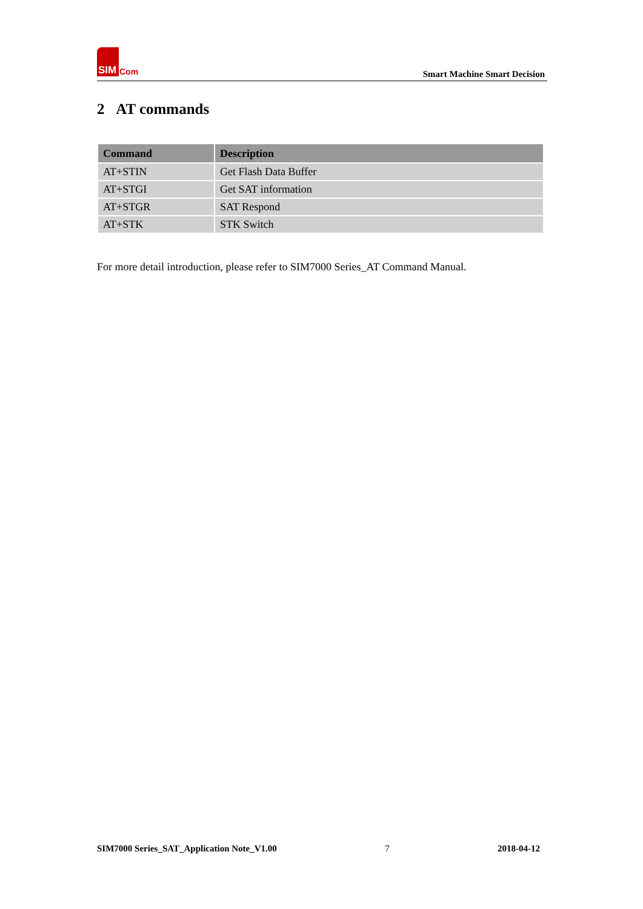SIM Com
Smart Machine Smart Decision
2 AT commands
| Command | Description |
| --- | --- |
| AT+STIN | Get Flash Data Buffer |
| AT+STGI | Get SAT information |
| AT+STGR | SAT Respond |
| AT+STK | STK Switch |
For more detail introduction, please refer to SIM7000 Series_AT Command Manual.
SIM7000 Series_SAT_Application Note_V1.00 7 2018-04-12